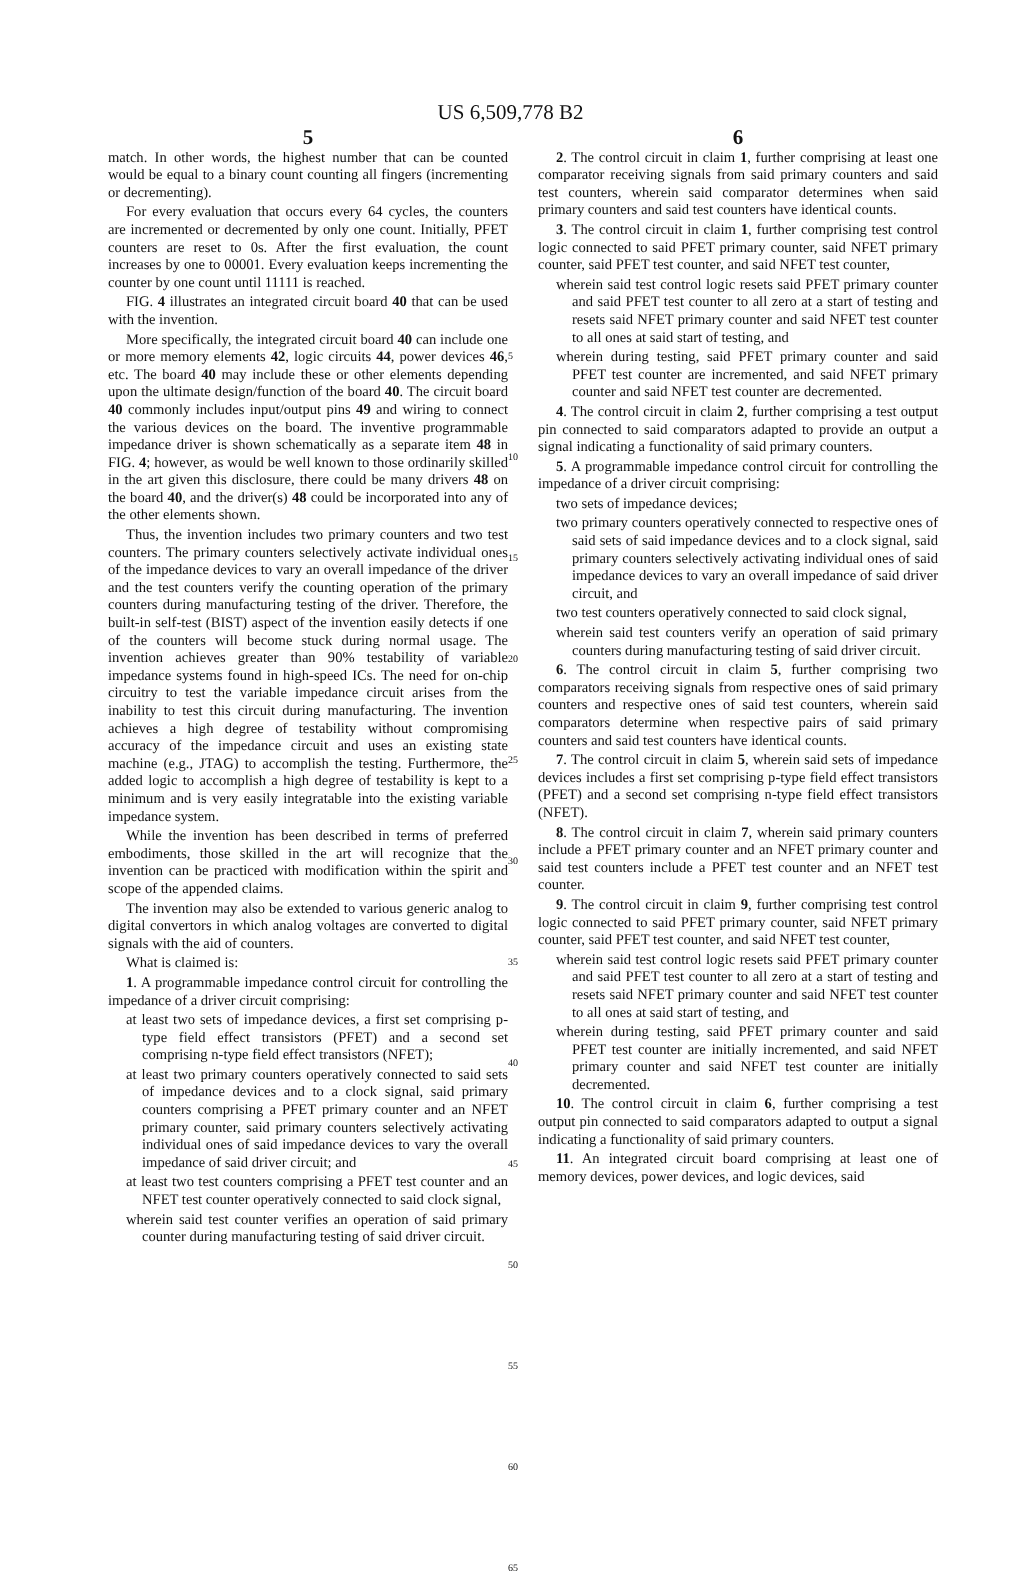US 6,509,778 B2
5
match. In other words, the highest number that can be counted would be equal to a binary count counting all fingers (incrementing or decrementing).
For every evaluation that occurs every 64 cycles, the counters are incremented or decremented by only one count. Initially, PFET counters are reset to 0s. After the first evaluation, the count increases by one to 00001. Every evaluation keeps incrementing the counter by one count until 11111 is reached.
FIG. 4 illustrates an integrated circuit board 40 that can be used with the invention.
More specifically, the integrated circuit board 40 can include one or more memory elements 42, logic circuits 44, power devices 46, etc. The board 40 may include these or other elements depending upon the ultimate design/function of the board 40. The circuit board 40 commonly includes input/output pins 49 and wiring to connect the various devices on the board. The inventive programmable impedance driver is shown schematically as a separate item 48 in FIG. 4; however, as would be well known to those ordinarily skilled in the art given this disclosure, there could be many drivers 48 on the board 40, and the driver(s) 48 could be incorporated into any of the other elements shown.
Thus, the invention includes two primary counters and two test counters. The primary counters selectively activate individual ones of the impedance devices to vary an overall impedance of the driver and the test counters verify the counting operation of the primary counters during manufacturing testing of the driver. Therefore, the built-in self-test (BIST) aspect of the invention easily detects if one of the counters will become stuck during normal usage. The invention achieves greater than 90% testability of variable impedance systems found in high-speed ICs. The need for on-chip circuitry to test the variable impedance circuit arises from the inability to test this circuit during manufacturing. The invention achieves a high degree of testability without compromising accuracy of the impedance circuit and uses an existing state machine (e.g., JTAG) to accomplish the testing. Furthermore, the added logic to accomplish a high degree of testability is kept to a minimum and is very easily integratable into the existing variable impedance system.
While the invention has been described in terms of preferred embodiments, those skilled in the art will recognize that the invention can be practiced with modification within the spirit and scope of the appended claims.
The invention may also be extended to various generic analog to digital convertors in which analog voltages are converted to digital signals with the aid of counters.
What is claimed is:
1. A programmable impedance control circuit for controlling the impedance of a driver circuit comprising:
at least two sets of impedance devices, a first set comprising p-type field effect transistors (PFET) and a second set comprising n-type field effect transistors (NFET);
at least two primary counters operatively connected to said sets of impedance devices and to a clock signal, said primary counters comprising a PFET primary counter and an NFET primary counter, said primary counters selectively activating individual ones of said impedance devices to vary the overall impedance of said driver circuit; and
at least two test counters comprising a PFET test counter and an NFET test counter operatively connected to said clock signal,
wherein said test counter verifies an operation of said primary counter during manufacturing testing of said driver circuit.
5
10
15
20
25
30
35
40
45
50
55
60
65
6
2. The control circuit in claim 1, further comprising at least one comparator receiving signals from said primary counters and said test counters, wherein said comparator determines when said primary counters and said test counters have identical counts.
3. The control circuit in claim 1, further comprising test control logic connected to said PFET primary counter, said NFET primary counter, said PFET test counter, and said NFET test counter,
wherein said test control logic resets said PFET primary counter and said PFET test counter to all zero at a start of testing and resets said NFET primary counter and said NFET test counter to all ones at said start of testing, and
wherein during testing, said PFET primary counter and said PFET test counter are incremented, and said NFET primary counter and said NFET test counter are decremented.
4. The control circuit in claim 2, further comprising a test output pin connected to said comparators adapted to provide an output a signal indicating a functionality of said primary counters.
5. A programmable impedance control circuit for controlling the impedance of a driver circuit comprising:
two sets of impedance devices;
two primary counters operatively connected to respective ones of said sets of said impedance devices and to a clock signal, said primary counters selectively activating individual ones of said impedance devices to vary an overall impedance of said driver circuit, and
two test counters operatively connected to said clock signal,
wherein said test counters verify an operation of said primary counters during manufacturing testing of said driver circuit.
6. The control circuit in claim 5, further comprising two comparators receiving signals from respective ones of said primary counters and respective ones of said test counters, wherein said comparators determine when respective pairs of said primary counters and said test counters have identical counts.
7. The control circuit in claim 5, wherein said sets of impedance devices includes a first set comprising p-type field effect transistors (PFET) and a second set comprising n-type field effect transistors (NFET).
8. The control circuit in claim 7, wherein said primary counters include a PFET primary counter and an NFET primary counter and said test counters include a PFET test counter and an NFET test counter.
9. The control circuit in claim 9, further comprising test control logic connected to said PFET primary counter, said NFET primary counter, said PFET test counter, and said NFET test counter,
wherein said test control logic resets said PFET primary counter and said PFET test counter to all zero at a start of testing and resets said NFET primary counter and said NFET test counter to all ones at said start of testing, and
wherein during testing, said PFET primary counter and said PFET test counter are initially incremented, and said NFET primary counter and said NFET test counter are initially decremented.
10. The control circuit in claim 6, further comprising a test output pin connected to said comparators adapted to output a signal indicating a functionality of said primary counters.
11. An integrated circuit board comprising at least one of memory devices, power devices, and logic devices, said